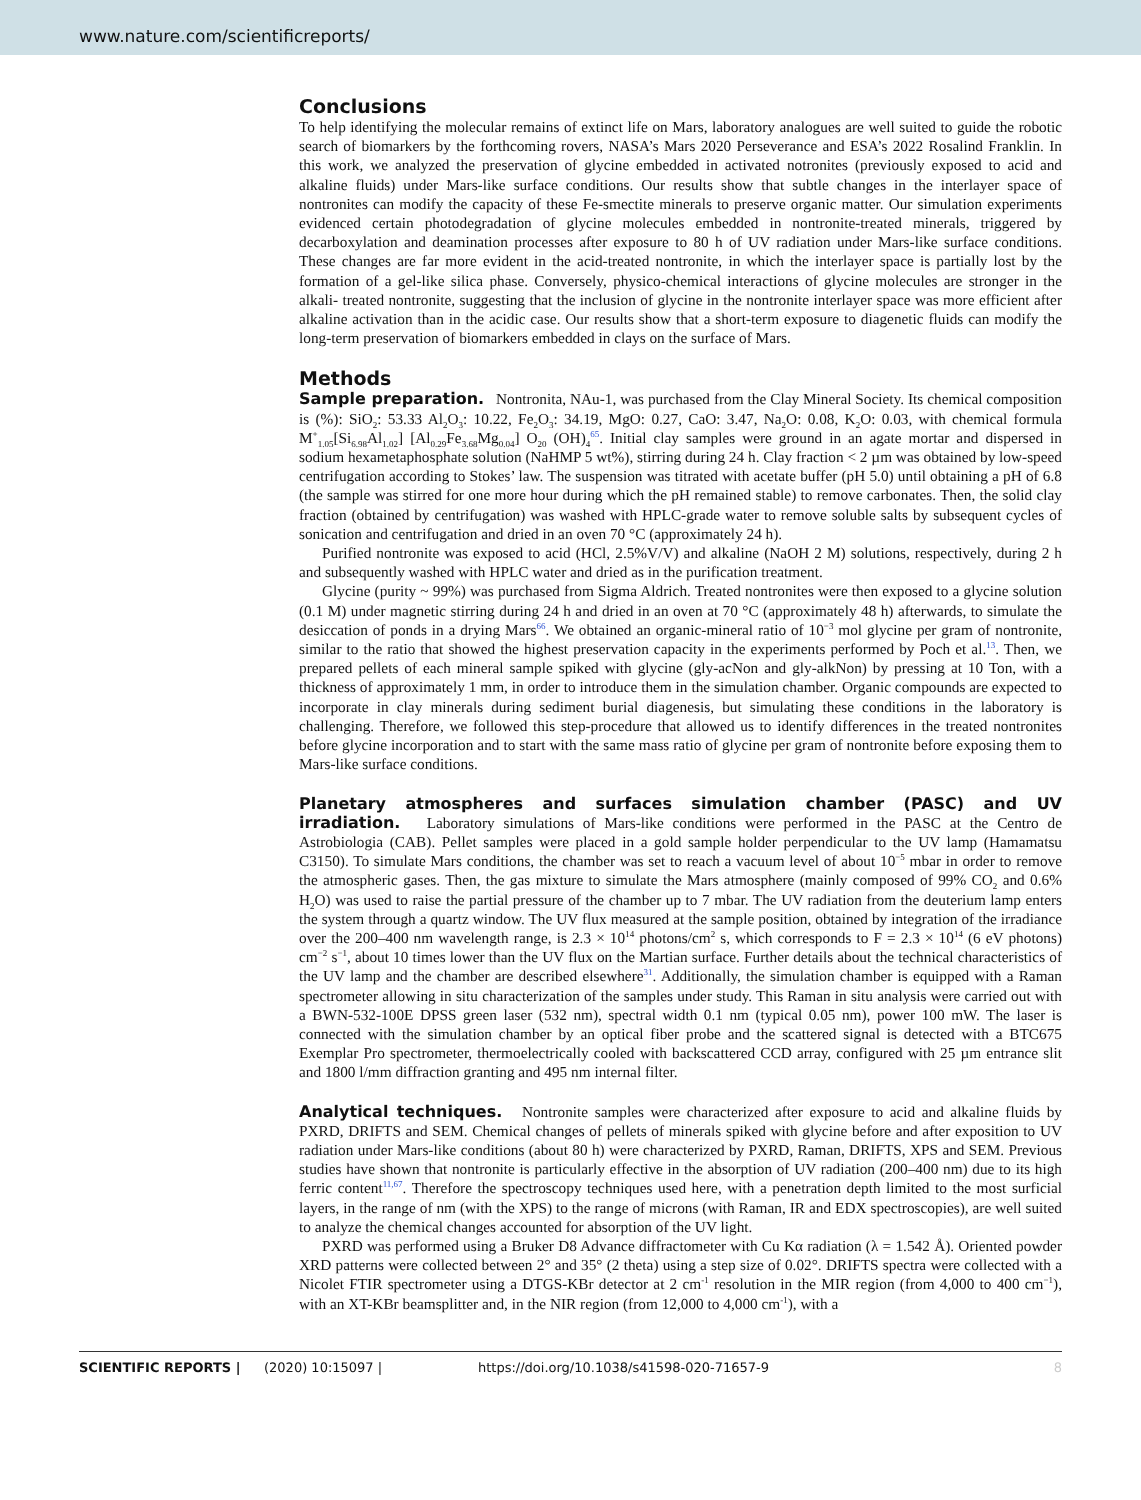www.nature.com/scientificreports/
Conclusions
To help identifying the molecular remains of extinct life on Mars, laboratory analogues are well suited to guide the robotic search of biomarkers by the forthcoming rovers, NASA’s Mars 2020 Perseverance and ESA’s 2022 Rosalind Franklin. In this work, we analyzed the preservation of glycine embedded in activated notronites (previously exposed to acid and alkaline fluids) under Mars-like surface conditions. Our results show that subtle changes in the interlayer space of nontronites can modify the capacity of these Fe-smectite minerals to preserve organic matter. Our simulation experiments evidenced certain photodegradation of glycine molecules embedded in nontronite-treated minerals, triggered by decarboxylation and deamination processes after exposure to 80 h of UV radiation under Mars-like surface conditions. These changes are far more evident in the acid-treated nontronite, in which the interlayer space is partially lost by the formation of a gel-like silica phase. Conversely, physico-chemical interactions of glycine molecules are stronger in the alkali- treated nontronite, suggesting that the inclusion of glycine in the nontronite interlayer space was more efficient after alkaline activation than in the acidic case. Our results show that a short-term exposure to diagenetic fluids can modify the long-term preservation of biomarkers embedded in clays on the surface of Mars.
Methods
Sample preparation.
Nontronita, NAu-1, was purchased from the Clay Mineral Society. Its chemical composition is (%): SiO<sub>2</sub>: 53.33 Al<sub>2</sub>O<sub>3</sub>: 10.22, Fe<sub>2</sub>O<sub>3</sub>: 34.19, MgO: 0.27, CaO: 3.47, Na<sub>2</sub>O: 0.08, K<sub>2</sub>O: 0.03, with chemical formula M<sup>+</sup><sub>1.05</sub>[Si<sub>6.98</sub>Al<sub>1.02</sub>] [Al<sub>0.29</sub>Fe<sub>3.68</sub>Mg<sub>0.04</sub>] O<sub>20</sub> (OH)<sub>4</sub><sup>65</sup>. Initial clay samples were ground in an agate mortar and dispersed in sodium hexametaphosphate solution (NaHMP 5 wt%), stirring during 24 h. Clay fraction < 2 µm was obtained by low-speed centrifugation according to Stokes’ law. The suspension was titrated with acetate buffer (pH 5.0) until obtaining a pH of 6.8 (the sample was stirred for one more hour during which the pH remained stable) to remove carbonates. Then, the solid clay fraction (obtained by centrifugation) was washed with HPLC-grade water to remove soluble salts by subsequent cycles of sonication and centrifugation and dried in an oven 70 °C (approximately 24 h).
Purified nontronite was exposed to acid (HCl, 2.5%V/V) and alkaline (NaOH 2 M) solutions, respectively, during 2 h and subsequently washed with HPLC water and dried as in the purification treatment.
Glycine (purity ~ 99%) was purchased from Sigma Aldrich. Treated nontronites were then exposed to a glycine solution (0.1 M) under magnetic stirring during 24 h and dried in an oven at 70 °C (approximately 48 h) afterwards, to simulate the desiccation of ponds in a drying Mars<sup>66</sup>. We obtained an organic-mineral ratio of 10<sup>−3</sup> mol glycine per gram of nontronite, similar to the ratio that showed the highest preservation capacity in the experiments performed by Poch et al.<sup>13</sup>. Then, we prepared pellets of each mineral sample spiked with glycine (gly-acNon and gly-alkNon) by pressing at 10 Ton, with a thickness of approximately 1 mm, in order to introduce them in the simulation chamber. Organic compounds are expected to incorporate in clay minerals during sediment burial diagenesis, but simulating these conditions in the laboratory is challenging. Therefore, we followed this step-procedure that allowed us to identify differences in the treated nontronites before glycine incorporation and to start with the same mass ratio of glycine per gram of nontronite before exposing them to Mars-like surface conditions.
Planetary atmospheres and surfaces simulation chamber (PASC) and UV irradiation.
Laboratory simulations of Mars-like conditions were performed in the PASC at the Centro de Astrobiologia (CAB). Pellet samples were placed in a gold sample holder perpendicular to the UV lamp (Hamamatsu C3150). To simulate Mars conditions, the chamber was set to reach a vacuum level of about 10<sup>−5</sup> mbar in order to remove the atmospheric gases. Then, the gas mixture to simulate the Mars atmosphere (mainly composed of 99% CO<sub>2</sub> and 0.6% H<sub>2</sub>O) was used to raise the partial pressure of the chamber up to 7 mbar. The UV radiation from the deuterium lamp enters the system through a quartz window. The UV flux measured at the sample position, obtained by integration of the irradiance over the 200–400 nm wavelength range, is 2.3 × 10<sup>14</sup> photons/cm<sup>2</sup> s, which corresponds to F = 2.3 × 10<sup>14</sup> (6 eV photons) cm<sup>−2</sup> s<sup>−1</sup>, about 10 times lower than the UV flux on the Martian surface. Further details about the technical characteristics of the UV lamp and the chamber are described elsewhere<sup>31</sup>. Additionally, the simulation chamber is equipped with a Raman spectrometer allowing in situ characterization of the samples under study. This Raman in situ analysis were carried out with a BWN-532-100E DPSS green laser (532 nm), spectral width 0.1 nm (typical 0.05 nm), power 100 mW. The laser is connected with the simulation chamber by an optical fiber probe and the scattered signal is detected with a BTC675 Exemplar Pro spectrometer, thermoelectrically cooled with backscattered CCD array, configured with 25 µm entrance slit and 1800 l/mm diffraction granting and 495 nm internal filter.
Analytical techniques.
Nontronite samples were characterized after exposure to acid and alkaline fluids by PXRD, DRIFTS and SEM. Chemical changes of pellets of minerals spiked with glycine before and after exposition to UV radiation under Mars-like conditions (about 80 h) were characterized by PXRD, Raman, DRIFTS, XPS and SEM. Previous studies have shown that nontronite is particularly effective in the absorption of UV radiation (200–400 nm) due to its high ferric content<sup>11,67</sup>. Therefore the spectroscopy techniques used here, with a penetration depth limited to the most surficial layers, in the range of nm (with the XPS) to the range of microns (with Raman, IR and EDX spectroscopies), are well suited to analyze the chemical changes accounted for absorption of the UV light.
PXRD was performed using a Bruker D8 Advance diffractometer with Cu Kα radiation (λ = 1.542 Å). Oriented powder XRD patterns were collected between 2° and 35° (2 theta) using a step size of 0.02°. DRIFTS spectra were collected with a Nicolet FTIR spectrometer using a DTGS-KBr detector at 2 cm<sup>-1</sup> resolution in the MIR region (from 4,000 to 400 cm<sup>−1</sup>), with an XT-KBr beamsplitter and, in the NIR region (from 12,000 to 4,000 cm<sup>-1</sup>), with a
SCIENTIFIC REPORTS | (2020) 10:15097 | https://doi.org/10.1038/s41598-020-71657-9 8